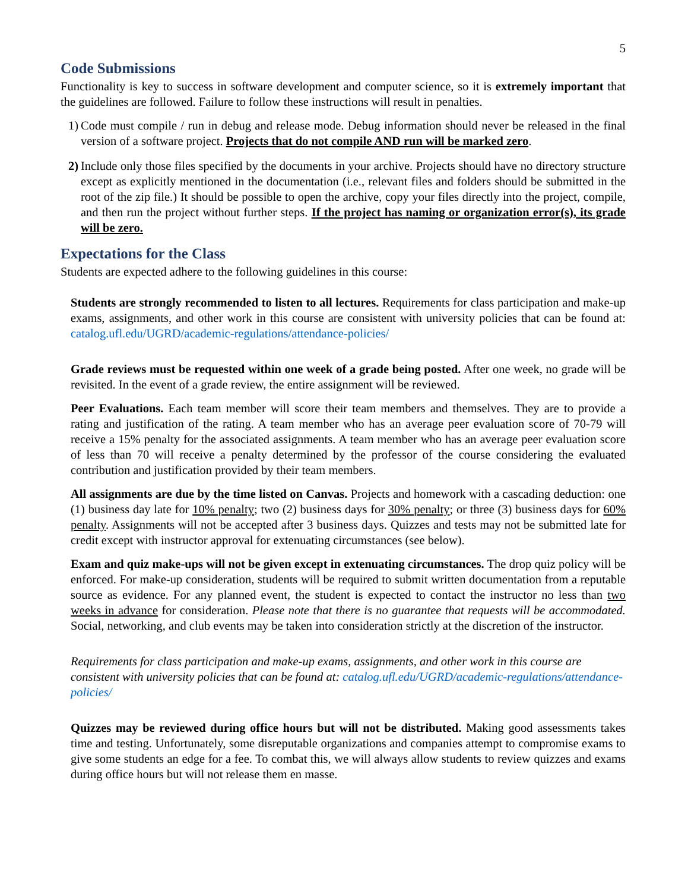5
Code Submissions
Functionality is key to success in software development and computer science, so it is extremely important that the guidelines are followed. Failure to follow these instructions will result in penalties.
1) Code must compile / run in debug and release mode. Debug information should never be released in the final version of a software project. Projects that do not compile AND run will be marked zero.
2) Include only those files specified by the documents in your archive. Projects should have no directory structure except as explicitly mentioned in the documentation (i.e., relevant files and folders should be submitted in the root of the zip file.) It should be possible to open the archive, copy your files directly into the project, compile, and then run the project without further steps. If the project has naming or organization error(s), its grade will be zero.
Expectations for the Class
Students are expected adhere to the following guidelines in this course:
Students are strongly recommended to listen to all lectures. Requirements for class participation and make-up exams, assignments, and other work in this course are consistent with university policies that can be found at: catalog.ufl.edu/UGRD/academic-regulations/attendance-policies/
Grade reviews must be requested within one week of a grade being posted. After one week, no grade will be revisited. In the event of a grade review, the entire assignment will be reviewed.
Peer Evaluations. Each team member will score their team members and themselves. They are to provide a rating and justification of the rating. A team member who has an average peer evaluation score of 70-79 will receive a 15% penalty for the associated assignments. A team member who has an average peer evaluation score of less than 70 will receive a penalty determined by the professor of the course considering the evaluated contribution and justification provided by their team members.
All assignments are due by the time listed on Canvas. Projects and homework with a cascading deduction: one (1) business day late for 10% penalty; two (2) business days for 30% penalty; or three (3) business days for 60% penalty. Assignments will not be accepted after 3 business days. Quizzes and tests may not be submitted late for credit except with instructor approval for extenuating circumstances (see below).
Exam and quiz make-ups will not be given except in extenuating circumstances. The drop quiz policy will be enforced. For make-up consideration, students will be required to submit written documentation from a reputable source as evidence. For any planned event, the student is expected to contact the instructor no less than two weeks in advance for consideration. Please note that there is no guarantee that requests will be accommodated. Social, networking, and club events may be taken into consideration strictly at the discretion of the instructor.
Requirements for class participation and make-up exams, assignments, and other work in this course are consistent with university policies that can be found at: catalog.ufl.edu/UGRD/academic-regulations/attendance-policies/
Quizzes may be reviewed during office hours but will not be distributed. Making good assessments takes time and testing. Unfortunately, some disreputable organizations and companies attempt to compromise exams to give some students an edge for a fee. To combat this, we will always allow students to review quizzes and exams during office hours but will not release them en masse.